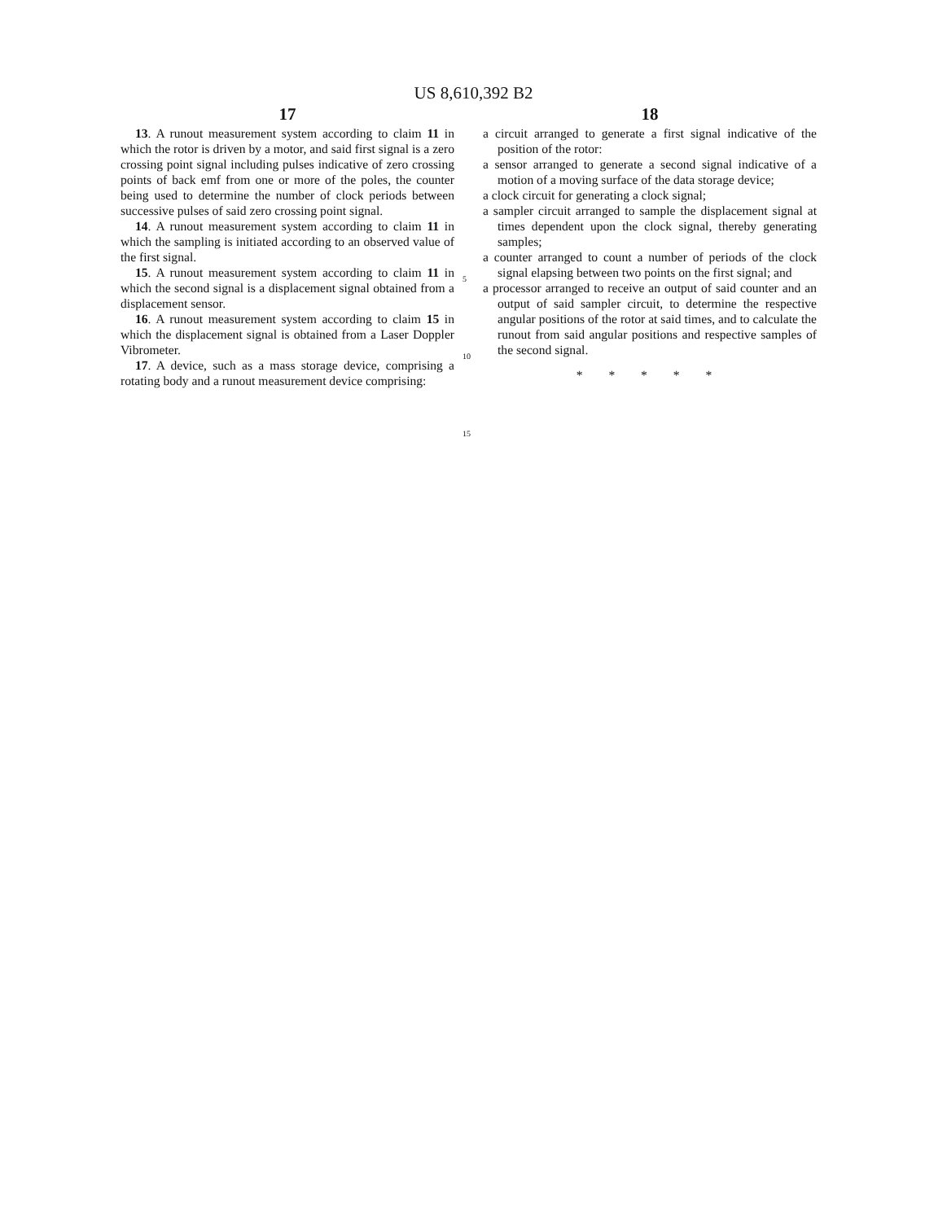US 8,610,392 B2
17
13. A runout measurement system according to claim 11 in which the rotor is driven by a motor, and said first signal is a zero crossing point signal including pulses indicative of zero crossing points of back emf from one or more of the poles, the counter being used to determine the number of clock periods between successive pulses of said zero crossing point signal.
14. A runout measurement system according to claim 11 in which the sampling is initiated according to an observed value of the first signal.
15. A runout measurement system according to claim 11 in which the second signal is a displacement signal obtained from a displacement sensor.
16. A runout measurement system according to claim 15 in which the displacement signal is obtained from a Laser Doppler Vibrometer.
17. A device, such as a mass storage device, comprising a rotating body and a runout measurement device comprising:
5
10
15
18
a circuit arranged to generate a first signal indicative of the position of the rotor:
a sensor arranged to generate a second signal indicative of a motion of a moving surface of the data storage device;
a clock circuit for generating a clock signal;
a sampler circuit arranged to sample the displacement signal at times dependent upon the clock signal, thereby generating samples;
a counter arranged to count a number of periods of the clock signal elapsing between two points on the first signal; and
a processor arranged to receive an output of said counter and an output of said sampler circuit, to determine the respective angular positions of the rotor at said times, and to calculate the runout from said angular positions and respective samples of the second signal.
* * * * *